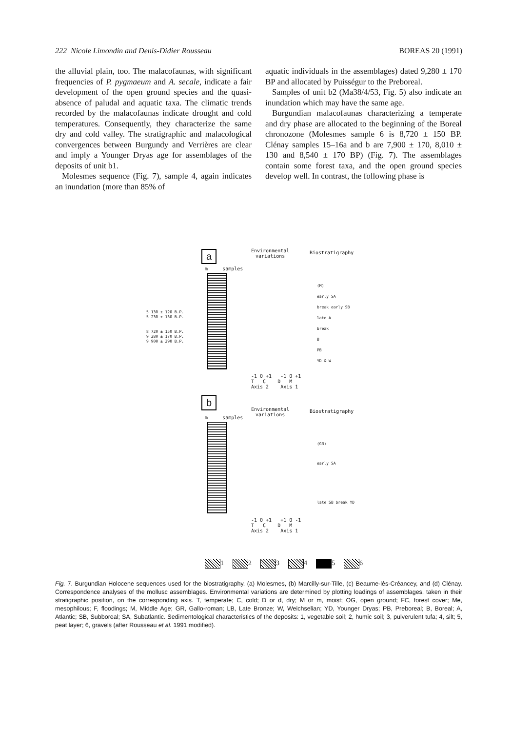222 Nicole Limondin and Denis-Didier Rousseau BOREAS 20 (1991)
the alluvial plain, too. The malacofaunas, with significant frequencies of P. pygmaeum and A. secale, indicate a fair development of the open ground species and the quasi-absence of paludal and aquatic taxa. The climatic trends recorded by the malacofaunas indicate drought and cold temperatures. Consequently, they characterize the same dry and cold valley. The stratigraphic and malacological convergences between Burgundy and Verrières are clear and imply a Younger Dryas age for assemblages of the deposits of unit b1.
Molesmes sequence (Fig. 7), sample 4, again indicates an inundation (more than 85% of
aquatic individuals in the assemblages) dated 9,280 ± 170 BP and allocated by Puisségur to the Preboreal.
Samples of unit b2 (Ma38/4/53, Fig. 5) also indicate an inundation which may have the same age.
Burgundian malacofaunas characterizing a temperate and dry phase are allocated to the beginning of the Boreal chronozone (Molesmes sample 6 is 8,720 ± 150 BP. Clénay samples 15–16a and b are 7,900 ± 170, 8,010 ± 130 and 8,540 ± 170 BP) (Fig. 7). The assemblages contain some forest taxa, and the open ground species develop well. In contrast, the following phase is
a
Environmental
variations
Biostratigraphy
m samples
5 130 ± 120 B.P.
5 230 ± 130 B.P.
8 720 ± 150 B.P.
9 280 ± 170 B.P.
9 900 ± 290 B.P.
(M)
early SA
break early SB
late A
break
B
PB
YD & W
-1 0 +1 -1 0 +1
T C D M
Axis 2 Axis 1
b
Environmental
variations
Biostratigraphy
m samples
(GR)
early SA
late SB break YD
-1 0 +1 +1 0 -1
T C D M
Axis 2 Axis 1
1 2 3 4 5 6
Fig. 7. Burgundian Holocene sequences used for the biostratigraphy. (a) Molesmes, (b) Marcilly-sur-Tille, (c) Beaume-lès-Créancey, and (d) Clénay. Correspondence analyses of the mollusc assemblages. Environmental variations are determined by plotting loadings of assemblages, taken in their stratigraphic position, on the corresponding axis. T, temperate; C, cold; D or d, dry; M or m, moist; OG, open ground; FC, forest cover; Me, mesophilous; F, floodings; M, Middle Age; GR, Gallo-roman; LB, Late Bronze; W, Weichselian; YD, Younger Dryas; PB, Preboreal; B, Boreal; A, Atlantic; SB, Subboreal; SA, Subatlantic. Sedimentological characteristics of the deposits: 1, vegetable soil; 2, humic soil; 3, pulverulent tufa; 4, silt; 5, peat layer; 6, gravels (after Rousseau et al. 1991 modified).